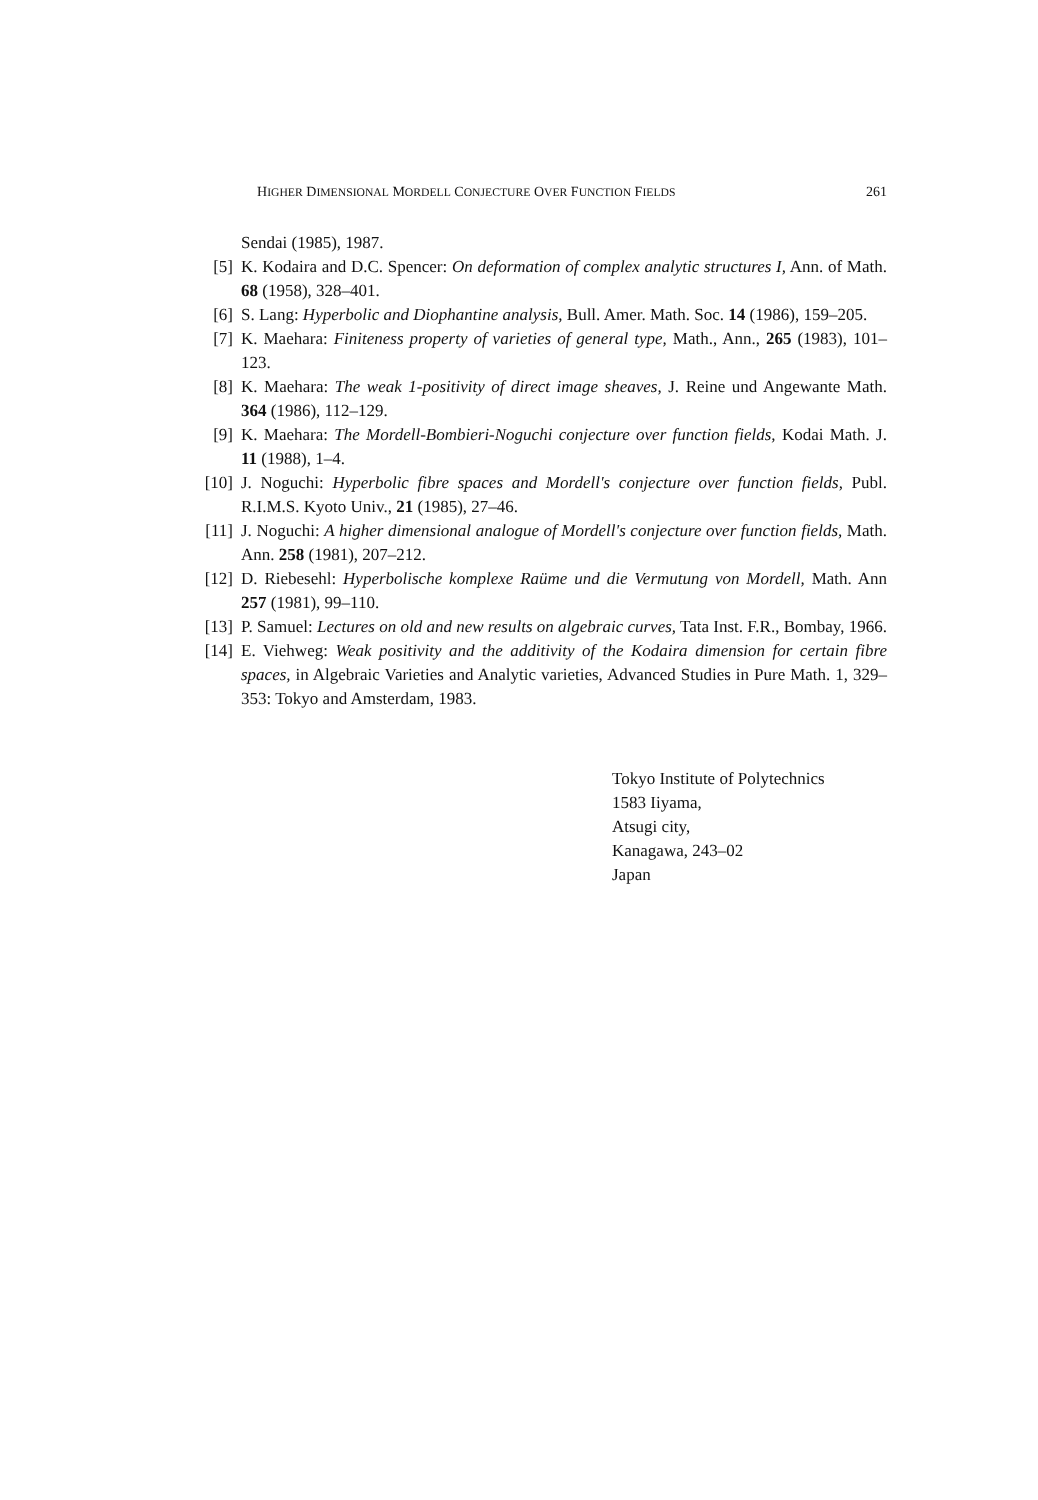HIGHER DIMENSIONAL MORDELL CONJECTURE OVER FUNCTION FIELDS 261
Sendai (1985), 1987.
[5] K. Kodaira and D.C. Spencer: On deformation of complex analytic structures I, Ann. of Math. 68 (1958), 328–401.
[6] S. Lang: Hyperbolic and Diophantine analysis, Bull. Amer. Math. Soc. 14 (1986), 159–205.
[7] K. Maehara: Finiteness property of varieties of general type, Math., Ann., 265 (1983), 101–123.
[8] K. Maehara: The weak 1-positivity of direct image sheaves, J. Reine und Angewante Math. 364 (1986), 112–129.
[9] K. Maehara: The Mordell-Bombieri-Noguchi conjecture over function fields, Kodai Math. J. 11 (1988), 1–4.
[10] J. Noguchi: Hyperbolic fibre spaces and Mordell's conjecture over function fields, Publ. R.I.M.S. Kyoto Univ., 21 (1985), 27–46.
[11] J. Noguchi: A higher dimensional analogue of Mordell's conjecture over function fields, Math. Ann. 258 (1981), 207–212.
[12] D. Riebesehl: Hyperbolische komplexe Raüme und die Vermutung von Mordell, Math. Ann 257 (1981), 99–110.
[13] P. Samuel: Lectures on old and new results on algebraic curves, Tata Inst. F.R., Bombay, 1966.
[14] E. Viehweg: Weak positivity and the additivity of the Kodaira dimension for certain fibre spaces, in Algebraic Varieties and Analytic varieties, Advanced Studies in Pure Math. 1, 329–353: Tokyo and Amsterdam, 1983.
Tokyo Institute of Polytechnics
1583 Iiyama,
Atsugi city,
Kanagawa, 243–02
Japan